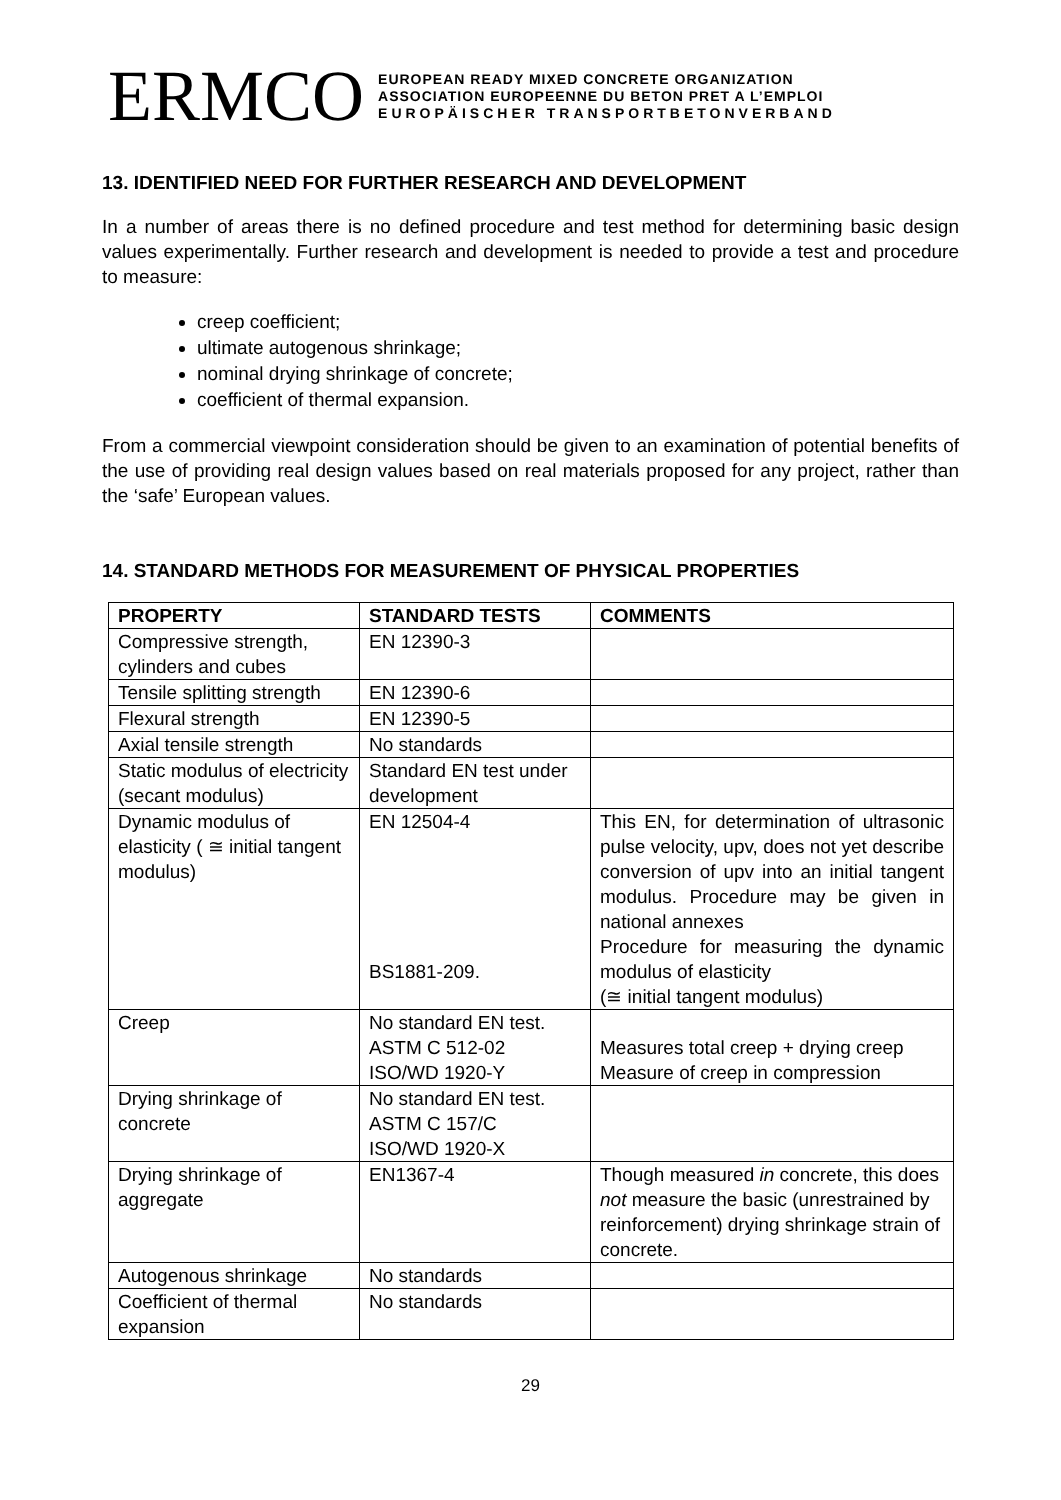ERMCO
EUROPEAN READY MIXED CONCRETE ORGANIZATION
ASSOCIATION EUROPEENNE DU BETON PRET A L’EMPLOI
EUROPÄISCHER TRANSPORTBETONVERBAND
13. IDENTIFIED NEED FOR FURTHER RESEARCH AND DEVELOPMENT
In a number of areas there is no defined procedure and test method for determining basic design values experimentally. Further research and development is needed to provide a test and procedure to measure:
creep coefficient;
ultimate autogenous shrinkage;
nominal drying shrinkage of concrete;
coefficient of thermal expansion.
From a commercial viewpoint consideration should be given to an examination of potential benefits of the use of providing real design values based on real materials proposed for any project, rather than the ‘safe’ European values.
14. STANDARD METHODS FOR MEASUREMENT OF PHYSICAL PROPERTIES
| PROPERTY | STANDARD TESTS | COMMENTS |
| --- | --- | --- |
| Compressive strength, cylinders and cubes | EN 12390-3 | |
| Tensile splitting strength | EN 12390-6 | |
| Flexural strength | EN 12390-5 | |
| Axial tensile strength | No standards | |
| Static modulus of electricity (secant modulus) | Standard EN test under development | |
| Dynamic modulus of elasticity ( ≅ initial tangent modulus) | EN 12504-4 BS1881-209. | This EN, for determination of ultrasonic pulse velocity, upv, does not yet describe conversion of upv into an initial tangent modulus. Procedure may be given in national annexes Procedure for measuring the dynamic modulus of elasticity (≅ initial tangent modulus) |
| Creep | No standard EN test. ASTM C 512-02 ISO/WD 1920-Y | Measures total creep + drying creep Measure of creep in compression |
| Drying shrinkage of concrete | No standard EN test. ASTM C 157/C ISO/WD 1920-X | |
| Drying shrinkage of aggregate | EN1367-4 | Though measured in concrete, this does not measure the basic (unrestrained by reinforcement) drying shrinkage strain of concrete. |
| Autogenous shrinkage | No standards | |
| Coefficient of thermal expansion | No standards | |
29